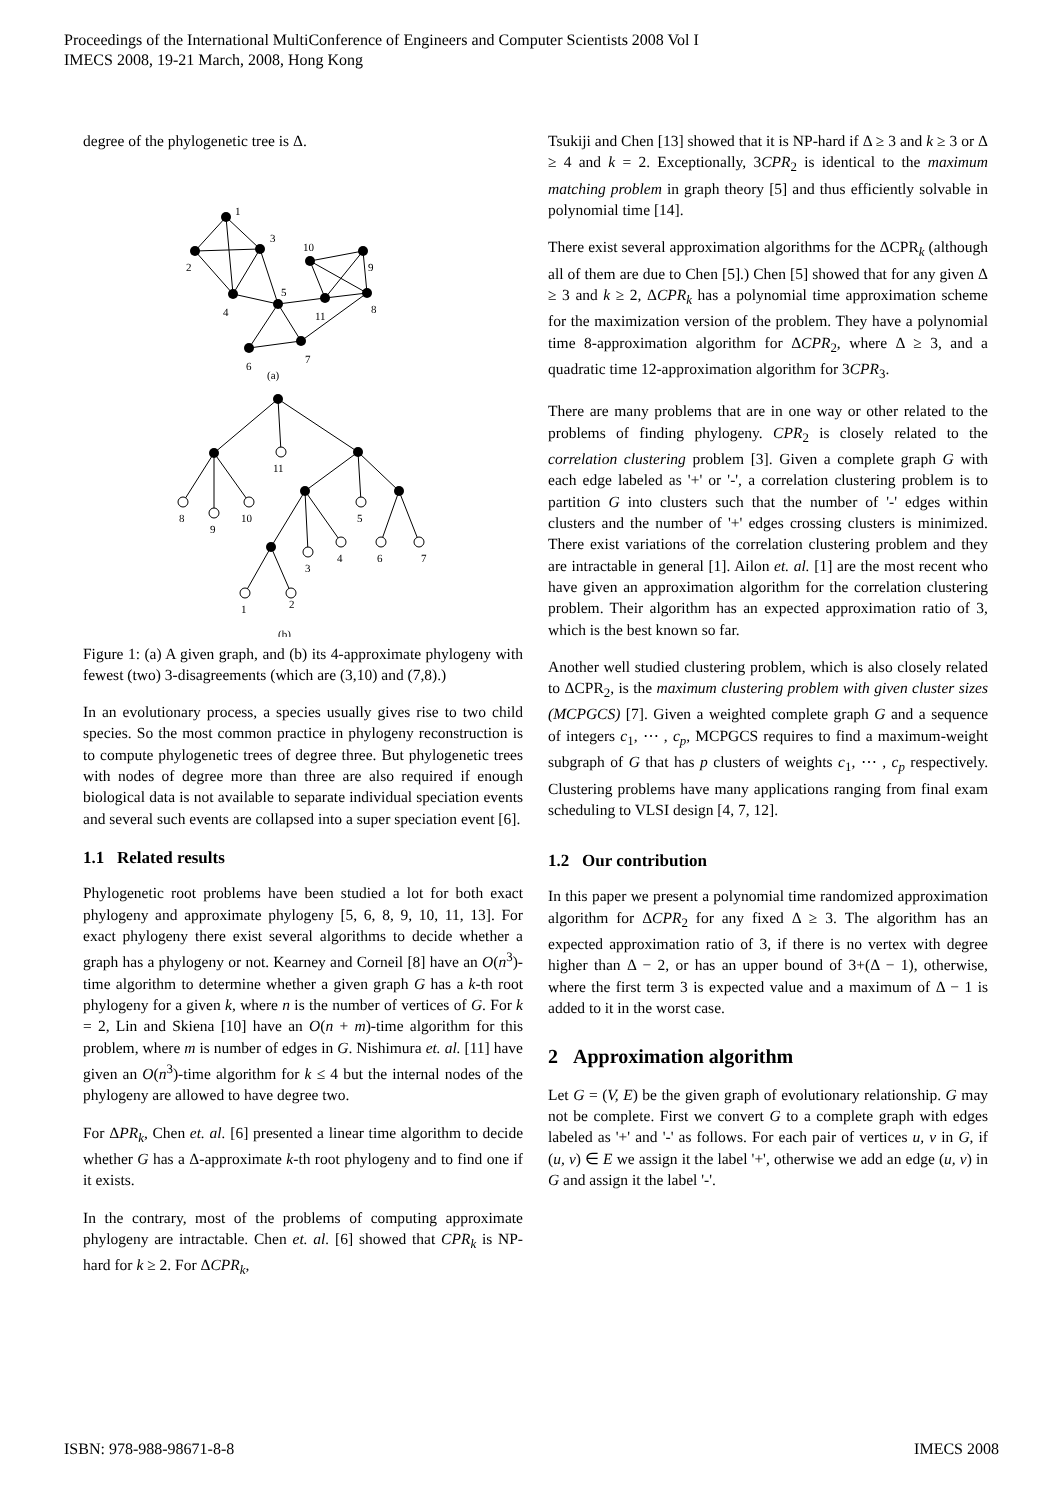Proceedings of the International MultiConference of Engineers and Computer Scientists 2008 Vol I
IMECS 2008, 19-21 March, 2008, Hong Kong
degree of the phylogenetic tree is Δ.
1
2
3
4
5
6
7
8
9
10
11
(a)
11
8
9
10
5
3
4
6
7
1
2
(b)
Figure 1: (a) A given graph, and (b) its 4-approximate phylogeny with fewest (two) 3-disagreements (which are (3,10) and (7,8).)
In an evolutionary process, a species usually gives rise to two child species. So the most common practice in phylogeny reconstruction is to compute phylogenetic trees of degree three. But phylogenetic trees with nodes of degree more than three are also required if enough biological data is not available to separate individual speciation events and several such events are collapsed into a super speciation event [6].
1.1 Related results
Phylogenetic root problems have been studied a lot for both exact phylogeny and approximate phylogeny [5, 6, 8, 9, 10, 11, 13]. For exact phylogeny there exist several algorithms to decide whether a graph has a phylogeny or not. Kearney and Corneil [8] have an O(n<sup>3</sup>)-time algorithm to determine whether a given graph G has a k-th root phylogeny for a given k, where n is the number of vertices of G. For k = 2, Lin and Skiena [10] have an O(n + m)-time algorithm for this problem, where m is number of edges in G. Nishimura et. al. [11] have given an O(n<sup>3</sup>)-time algorithm for k ≤ 4 but the internal nodes of the phylogeny are allowed to have degree two.
For ΔPR<sub>k</sub>, Chen et. al. [6] presented a linear time algorithm to decide whether G has a Δ-approximate k-th root phylogeny and to find one if it exists.
In the contrary, most of the problems of computing approximate phylogeny are intractable. Chen et. al. [6] showed that CPR<sub>k</sub> is NP-hard for k ≥ 2. For ΔCPR<sub>k</sub>,
Tsukiji and Chen [13] showed that it is NP-hard if Δ ≥ 3 and k ≥ 3 or Δ ≥ 4 and k = 2. Exceptionally, 3CPR<sub>2</sub> is identical to the maximum matching problem in graph theory [5] and thus efficiently solvable in polynomial time [14].
There exist several approximation algorithms for the ΔCPR<sub>k</sub> (although all of them are due to Chen [5].) Chen [5] showed that for any given Δ ≥ 3 and k ≥ 2, ΔCPR<sub>k</sub> has a polynomial time approximation scheme for the maximization version of the problem. They have a polynomial time 8-approximation algorithm for ΔCPR<sub>2</sub>, where Δ ≥ 3, and a quadratic time 12-approximation algorithm for 3CPR<sub>3</sub>.
There are many problems that are in one way or other related to the problems of finding phylogeny. CPR<sub>2</sub> is closely related to the correlation clustering problem [3]. Given a complete graph G with each edge labeled as '+' or '-', a correlation clustering problem is to partition G into clusters such that the number of '-' edges within clusters and the number of '+' edges crossing clusters is minimized. There exist variations of the correlation clustering problem and they are intractable in general [1]. Ailon et. al. [1] are the most recent who have given an approximation algorithm for the correlation clustering problem. Their algorithm has an expected approximation ratio of 3, which is the best known so far.
Another well studied clustering problem, which is also closely related to ΔCPR<sub>2</sub>, is the maximum clustering problem with given cluster sizes (MCPGCS) [7]. Given a weighted complete graph G and a sequence of integers c<sub>1</sub>, ⋯ , c<sub>p</sub>, MCPGCS requires to find a maximum-weight subgraph of G that has p clusters of weights c<sub>1</sub>, ⋯ , c<sub>p</sub> respectively. Clustering problems have many applications ranging from final exam scheduling to VLSI design [4, 7, 12].
1.2 Our contribution
In this paper we present a polynomial time randomized approximation algorithm for ΔCPR<sub>2</sub> for any fixed Δ ≥ 3. The algorithm has an expected approximation ratio of 3, if there is no vertex with degree higher than Δ − 2, or has an upper bound of 3+(Δ − 1), otherwise, where the first term 3 is expected value and a maximum of Δ − 1 is added to it in the worst case.
2 Approximation algorithm
Let G = (V, E) be the given graph of evolutionary relationship. G may not be complete. First we convert G to a complete graph with edges labeled as '+' and '-' as follows. For each pair of vertices u, v in G, if (u, v) ∈ E we assign it the label '+', otherwise we add an edge (u, v) in G and assign it the label '-'.
ISBN: 978-988-98671-8-8 IMECS 2008